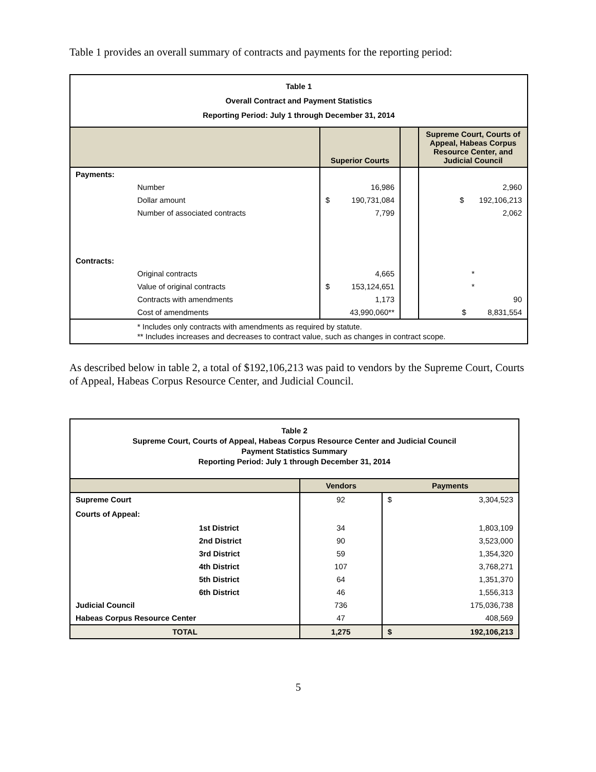Table 1 provides an overall summary of contracts and payments for the reporting period:
| Table 1 Overall Contract and Payment Statistics Reporting Period: July 1 through December 31, 2014 | | | | | |
| | | Superior Courts | | | Supreme Court, Courts of Appeal, Habeas Corpus Resource Center, and Judicial Council |
| Payments: | | | | | |
| | Number | | 16,986 | | 2,960 |
| | Dollar amount | $ | 190,731,084 | | $ 192,106,213 |
| | Number of associated contracts | | 7,799 | | 2,062 |
| Contracts: | | | | | |
| | Original contracts | | 4,665 | | * |
| | Value of original contracts | $ | 153,124,651 | | * |
| | Contracts with amendments | | 1,173 | | 90 |
| | Cost of amendments | | 43,990,060** | | $ 8,831,554 |
| | * Includes only contracts with amendments as required by statute. ** Includes increases and decreases to contract value, such as changes in contract scope. | | | | |
As described below in table 2, a total of $192,106,213 was paid to vendors by the Supreme Court, Courts of Appeal, Habeas Corpus Resource Center, and Judicial Council.
| Table 2 Supreme Court, Courts of Appeal, Habeas Corpus Resource Center and Judicial Council Payment Statistics Summary Reporting Period: July 1 through December 31, 2014 | | | | |
| | | Vendors | Payments | |
| Supreme Court | | 92 | $ | 3,304,523 |
| Courts of Appeal: | | | | |
| | 1st District | 34 | | 1,803,109 |
| | 2nd District | 90 | | 3,523,000 |
| | 3rd District | 59 | | 1,354,320 |
| | 4th District | 107 | | 3,768,271 |
| | 5th District | 64 | | 1,351,370 |
| | 6th District | 46 | | 1,556,313 |
| Judicial Council | | 736 | | 175,036,738 |
| Habeas Corpus Resource Center | | 47 | | 408,569 |
| TOTAL | | 1,275 | $ | 192,106,213 |
5